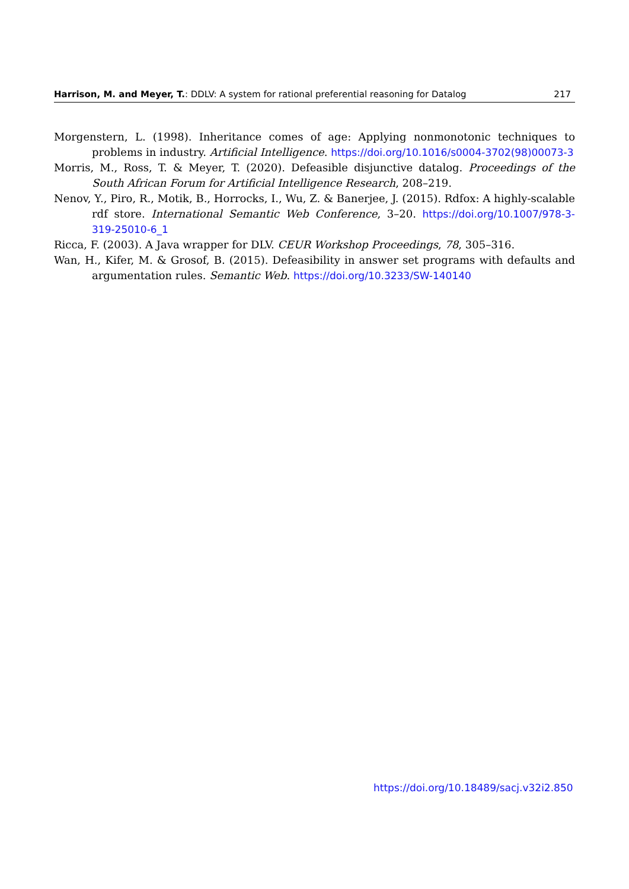Harrison, M. and Meyer, T.: DDLV: A system for rational preferential reasoning for Datalog 217
Morgenstern, L. (1998). Inheritance comes of age: Applying nonmonotonic techniques to problems in industry. Artificial Intelligence. https://doi.org/10.1016/s0004-3702(98)00073-3
Morris, M., Ross, T. & Meyer, T. (2020). Defeasible disjunctive datalog. Proceedings of the South African Forum for Artificial Intelligence Research, 208–219.
Nenov, Y., Piro, R., Motik, B., Horrocks, I., Wu, Z. & Banerjee, J. (2015). Rdfox: A highly-scalable rdf store. International Semantic Web Conference, 3–20. https://doi.org/10.1007/978-3-319-25010-6_1
Ricca, F. (2003). A Java wrapper for DLV. CEUR Workshop Proceedings, 78, 305–316.
Wan, H., Kifer, M. & Grosof, B. (2015). Defeasibility in answer set programs with defaults and argumentation rules. Semantic Web. https://doi.org/10.3233/SW-140140
https://doi.org/10.18489/sacj.v32i2.850